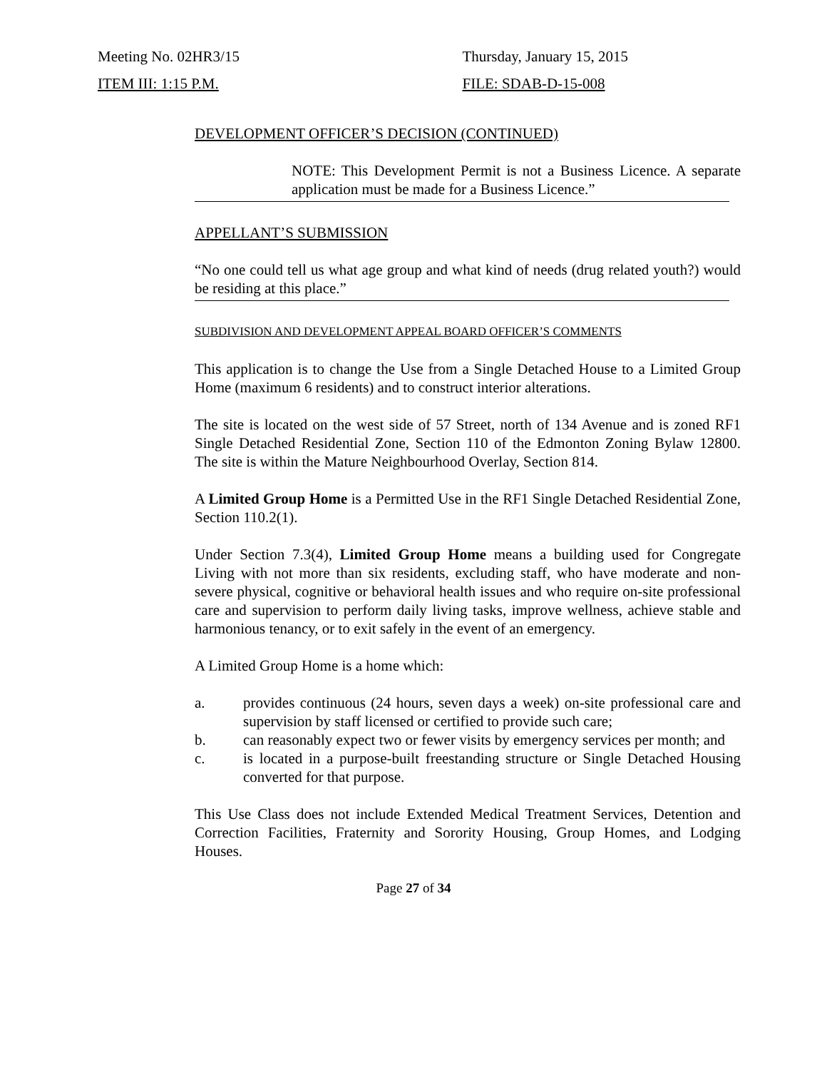Meeting No. 02HR3/15 Thursday, January 15, 2015
ITEM III: 1:15 P.M. FILE: SDAB-D-15-008
DEVELOPMENT OFFICER’S DECISION (CONTINUED)
NOTE: This Development Permit is not a Business Licence. A separate application must be made for a Business Licence.”
APPELLANT’S SUBMISSION
“No one could tell us what age group and what kind of needs (drug related youth?) would be residing at this place.”
SUBDIVISION AND DEVELOPMENT APPEAL BOARD OFFICER’S COMMENTS
This application is to change the Use from a Single Detached House to a Limited Group Home (maximum 6 residents) and to construct interior alterations.
The site is located on the west side of 57 Street, north of 134 Avenue and is zoned RF1 Single Detached Residential Zone, Section 110 of the Edmonton Zoning Bylaw 12800. The site is within the Mature Neighbourhood Overlay, Section 814.
A Limited Group Home is a Permitted Use in the RF1 Single Detached Residential Zone, Section 110.2(1).
Under Section 7.3(4), Limited Group Home means a building used for Congregate Living with not more than six residents, excluding staff, who have moderate and non-severe physical, cognitive or behavioral health issues and who require on-site professional care and supervision to perform daily living tasks, improve wellness, achieve stable and harmonious tenancy, or to exit safely in the event of an emergency.
A Limited Group Home is a home which:
a. provides continuous (24 hours, seven days a week) on-site professional care and supervision by staff licensed or certified to provide such care;
b. can reasonably expect two or fewer visits by emergency services per month; and
c. is located in a purpose-built freestanding structure or Single Detached Housing converted for that purpose.
This Use Class does not include Extended Medical Treatment Services, Detention and Correction Facilities, Fraternity and Sorority Housing, Group Homes, and Lodging Houses.
Page 27 of 34